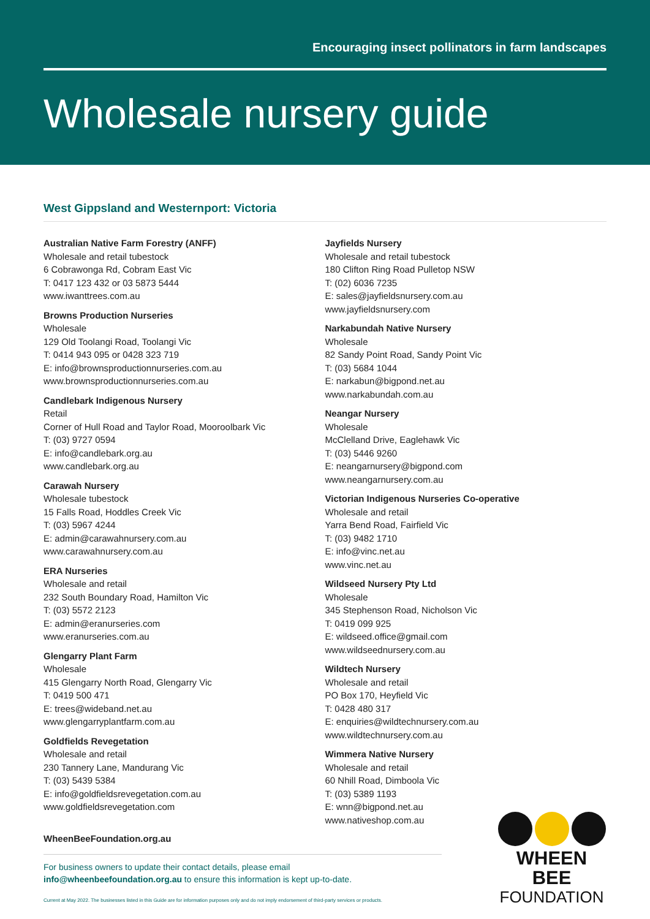Encouraging insect pollinators in farm landscapes
Wholesale nursery guide
West Gippsland and Westernport: Victoria
Australian Native Farm Forestry (ANFF)
Wholesale and retail tubestock
6 Cobrawonga Rd, Cobram East Vic
T: 0417 123 432 or 03 5873 5444
www.iwanttrees.com.au
Browns Production Nurseries
Wholesale
129 Old Toolangi Road, Toolangi Vic
T: 0414 943 095 or 0428 323 719
E: info@brownsproductionnurseries.com.au
www.brownsproductionnurseries.com.au
Candlebark Indigenous Nursery
Retail
Corner of Hull Road and Taylor Road, Mooroolbark Vic
T: (03) 9727 0594
E: info@candlebark.org.au
www.candlebark.org.au
Carawah Nursery
Wholesale tubestock
15 Falls Road, Hoddles Creek Vic
T: (03) 5967 4244
E: admin@carawahnursery.com.au
www.carawahnursery.com.au
ERA Nurseries
Wholesale and retail
232 South Boundary Road, Hamilton Vic
T: (03) 5572 2123
E: admin@eranurseries.com
www.eranurseries.com.au
Glengarry Plant Farm
Wholesale
415 Glengarry North Road, Glengarry Vic
T: 0419 500 471
E: trees@wideband.net.au
www.glengarryplantfarm.com.au
Goldfields Revegetation
Wholesale and retail
230 Tannery Lane, Mandurang Vic
T: (03) 5439 5384
E: info@goldfieldsrevegetation.com.au
www.goldfieldsrevegetation.com
Jayfields Nursery
Wholesale and retail tubestock
180 Clifton Ring Road Pulletop NSW
T: (02) 6036 7235
E: sales@jayfieldsnursery.com.au
www.jayfieldsnursery.com
Narkabundah Native Nursery
Wholesale
82 Sandy Point Road, Sandy Point Vic
T: (03) 5684 1044
E: narkabun@bigpond.net.au
www.narkabundah.com.au
Neangar Nursery
Wholesale
McClelland Drive, Eaglehawk Vic
T: (03) 5446 9260
E: neangarnursery@bigpond.com
www.neangarnursery.com.au
Victorian Indigenous Nurseries Co-operative
Wholesale and retail
Yarra Bend Road, Fairfield Vic
T: (03) 9482 1710
E: info@vinc.net.au
www.vinc.net.au
Wildseed Nursery Pty Ltd
Wholesale
345 Stephenson Road, Nicholson Vic
T: 0419 099 925
E: wildseed.office@gmail.com
www.wildseednursery.com.au
Wildtech Nursery
Wholesale and retail
PO Box 170, Heyfield Vic
T: 0428 480 317
E: enquiries@wildtechnursery.com.au
www.wildtechnursery.com.au
Wimmera Native Nursery
Wholesale and retail
60 Nhill Road, Dimboola Vic
T: (03) 5389 1193
E: wnn@bigpond.net.au
www.nativeshop.com.au
WheenBeeFoundation.org.au
For business owners to update their contact details, please email
info@wheenbeefoundation.org.au to ensure this information is kept up-to-date.
Current at May 2022. The businesses listed in this Guide are for information purposes only and do not imply endorsement of third-party services or products.
WHEEN BEE
FOUNDATION